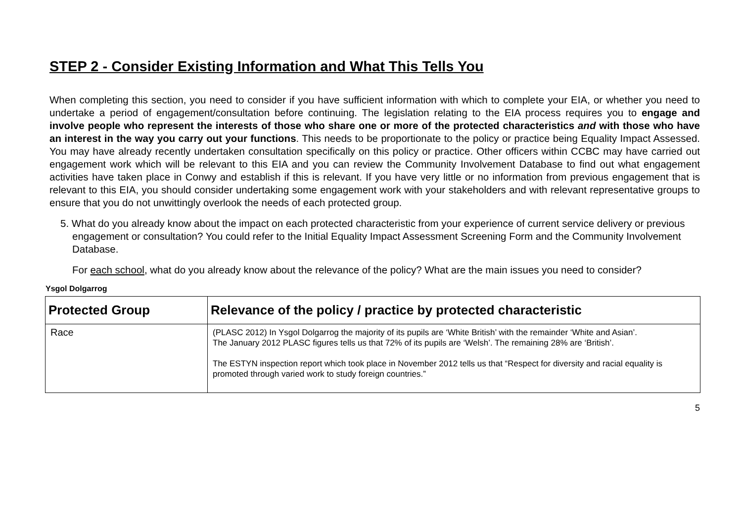STEP 2 - Consider Existing Information and What This Tells You
When completing this section, you need to consider if you have sufficient information with which to complete your EIA, or whether you need to undertake a period of engagement/consultation before continuing. The legislation relating to the EIA process requires you to engage and involve people who represent the interests of those who share one or more of the protected characteristics and with those who have an interest in the way you carry out your functions. This needs to be proportionate to the policy or practice being Equality Impact Assessed. You may have already recently undertaken consultation specifically on this policy or practice. Other officers within CCBC may have carried out engagement work which will be relevant to this EIA and you can review the Community Involvement Database to find out what engagement activities have taken place in Conwy and establish if this is relevant. If you have very little or no information from previous engagement that is relevant to this EIA, you should consider undertaking some engagement work with your stakeholders and with relevant representative groups to ensure that you do not unwittingly overlook the needs of each protected group.
5. What do you already know about the impact on each protected characteristic from your experience of current service delivery or previous engagement or consultation? You could refer to the Initial Equality Impact Assessment Screening Form and the Community Involvement Database.
For each school, what do you already know about the relevance of the policy? What are the main issues you need to consider?
Ysgol Dolgarrog
| Protected Group | Relevance of the policy / practice by protected characteristic |
| --- | --- |
| Race | (PLASC 2012) In Ysgol Dolgarrog the majority of its pupils are ‘White British’ with the remainder ‘White and Asian’. The January 2012 PLASC figures tells us that 72% of its pupils are ‘Welsh’. The remaining 28% are ‘British’. The ESTYN inspection report which took place in November 2012 tells us that “Respect for diversity and racial equality is promoted through varied work to study foreign countries.” |
5